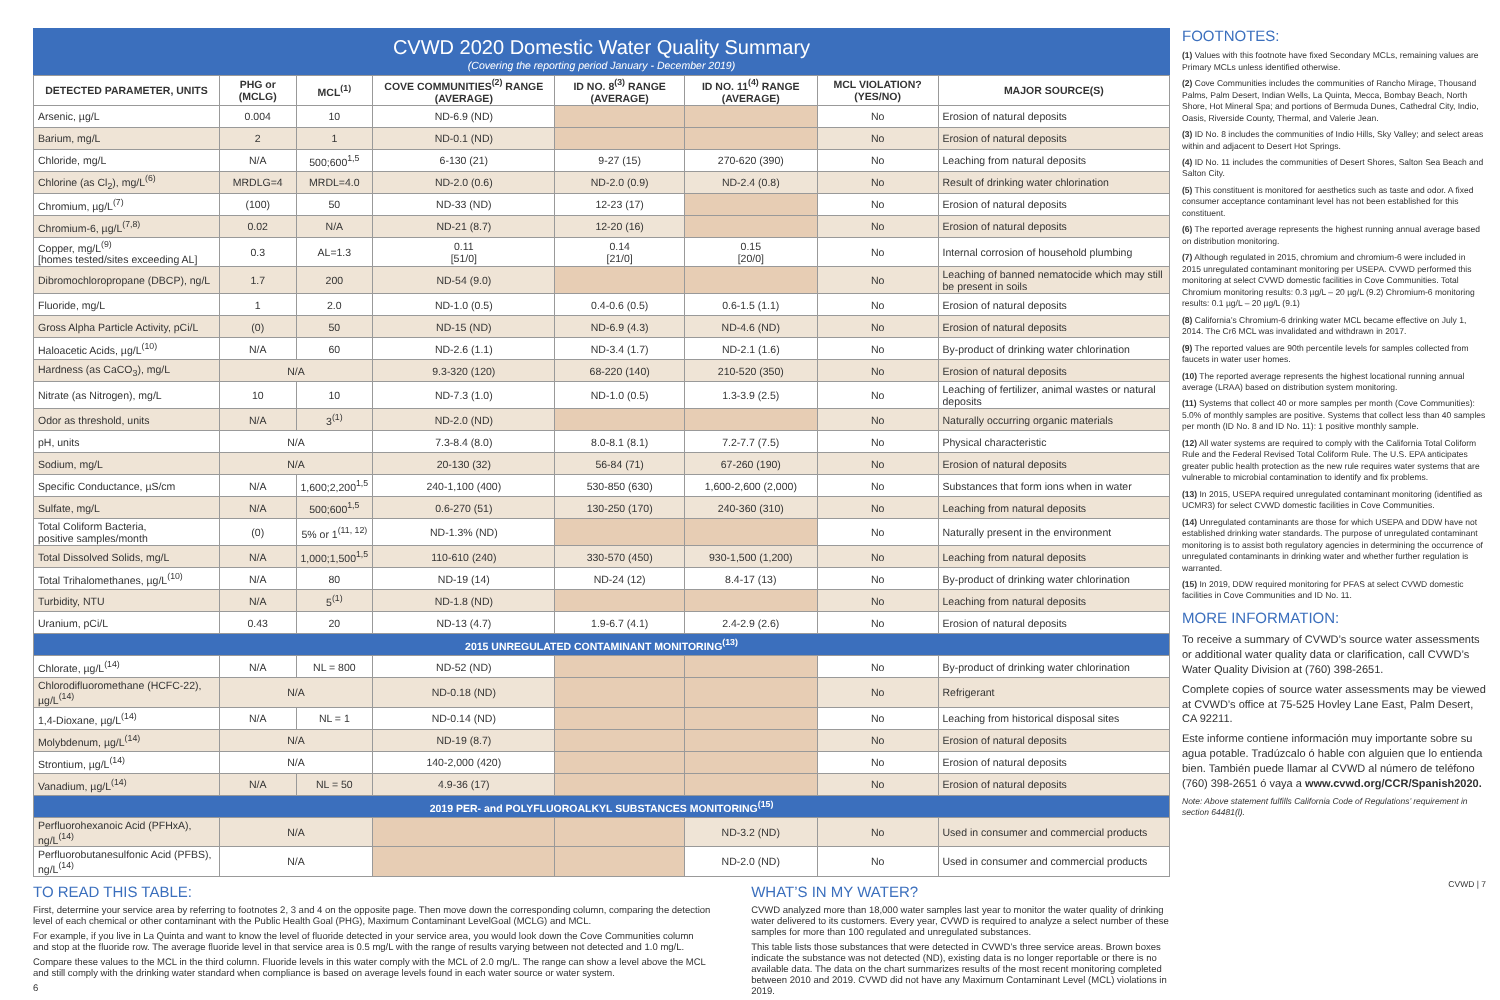CVWD 2020 Domestic Water Quality Summary
(Covering the reporting period January - December 2019)
| DETECTED PARAMETER, UNITS | PHG or (MCLG) | MCL<sup>(1)</sup> | COVE COMMUNITIES<sup>(2)</sup> RANGE (AVERAGE) | ID NO. 8<sup>(3)</sup> RANGE (AVERAGE) | ID NO. 11<sup>(4)</sup> RANGE (AVERAGE) | MCL VIOLATION? (YES/NO) | MAJOR SOURCE(S) |
| --- | --- | --- | --- | --- | --- | --- | --- |
| Arsenic, µg/L | 0.004 | 10 | ND-6.9 (ND) | | | No | Erosion of natural deposits |
| Barium, mg/L | 2 | 1 | ND-0.1 (ND) | | | No | Erosion of natural deposits |
| Chloride, mg/L | N/A | 500;600<sup>1,5</sup> | 6-130 (21) | 9-27 (15) | 270-620 (390) | No | Leaching from natural deposits |
| Chlorine (as Cl<sub>2</sub>), mg/L<sup>(6)</sup> | MRDLG=4 | MRDL=4.0 | ND-2.0 (0.6) | ND-2.0 (0.9) | ND-2.4 (0.8) | No | Result of drinking water chlorination |
| Chromium, µg/L<sup>(7)</sup> | (100) | 50 | ND-33 (ND) | 12-23 (17) | | No | Erosion of natural deposits |
| Chromium-6, µg/L<sup>(7,8)</sup> | 0.02 | N/A | ND-21 (8.7) | 12-20 (16) | | No | Erosion of natural deposits |
| Copper, mg/L<sup>(9)</sup> [homes tested/sites exceeding AL] | 0.3 | AL=1.3 | 0.11 [51/0] | 0.14 [21/0] | 0.15 [20/0] | No | Internal corrosion of household plumbing |
| Dibromochloropropane (DBCP), ng/L | 1.7 | 200 | ND-54 (9.0) | | | No | Leaching of banned nematocide which may still be present in soils |
| Fluoride, mg/L | 1 | 2.0 | ND-1.0 (0.5) | 0.4-0.6 (0.5) | 0.6-1.5 (1.1) | No | Erosion of natural deposits |
| Gross Alpha Particle Activity, pCi/L | (0) | 50 | ND-15 (ND) | ND-6.9 (4.3) | ND-4.6 (ND) | No | Erosion of natural deposits |
| Haloacetic Acids, µg/L<sup>(10)</sup> | N/A | 60 | ND-2.6 (1.1) | ND-3.4 (1.7) | ND-2.1 (1.6) | No | By-product of drinking water chlorination |
| Hardness (as CaCO<sub>3</sub>), mg/L | N/A | | 9.3-320 (120) | 68-220 (140) | 210-520 (350) | No | Erosion of natural deposits |
| Nitrate (as Nitrogen), mg/L | 10 | 10 | ND-7.3 (1.0) | ND-1.0 (0.5) | 1.3-3.9 (2.5) | No | Leaching of fertilizer, animal wastes or natural deposits |
| Odor as threshold, units | N/A | 3<sup>(1)</sup> | ND-2.0 (ND) | | | No | Naturally occurring organic materials |
| pH, units | N/A | | 7.3-8.4 (8.0) | 8.0-8.1 (8.1) | 7.2-7.7 (7.5) | No | Physical characteristic |
| Sodium, mg/L | N/A | | 20-130 (32) | 56-84 (71) | 67-260 (190) | No | Erosion of natural deposits |
| Specific Conductance, µS/cm | N/A | 1,600;2,200<sup>1,5</sup> | 240-1,100 (400) | 530-850 (630) | 1,600-2,600 (2,000) | No | Substances that form ions when in water |
| Sulfate, mg/L | N/A | 500;600<sup>1,5</sup> | 0.6-270 (51) | 130-250 (170) | 240-360 (310) | No | Leaching from natural deposits |
| Total Coliform Bacteria, positive samples/month | (0) | 5% or 1<sup>(11, 12)</sup> | ND-1.3% (ND) | | | No | Naturally present in the environment |
| Total Dissolved Solids, mg/L | N/A | 1,000;1,500<sup>1,5</sup> | 110-610 (240) | 330-570 (450) | 930-1,500 (1,200) | No | Leaching from natural deposits |
| Total Trihalomethanes, µg/L<sup>(10)</sup> | N/A | 80 | ND-19 (14) | ND-24 (12) | 8.4-17 (13) | No | By-product of drinking water chlorination |
| Turbidity, NTU | N/A | 5<sup>(1)</sup> | ND-1.8 (ND) | | | No | Leaching from natural deposits |
| Uranium, pCi/L | 0.43 | 20 | ND-13 (4.7) | 1.9-6.7 (4.1) | 2.4-2.9 (2.6) | No | Erosion of natural deposits |
| 2015 UNREGULATED CONTAMINANT MONITORING<sup>(13)</sup> | | | | | | | |
| Chlorate, µg/L<sup>(14)</sup> | N/A | NL = 800 | ND-52 (ND) | | | No | By-product of drinking water chlorination |
| Chlorodifluoromethane (HCFC-22), µg/L<sup>(14)</sup> | N/A | | ND-0.18 (ND) | | | No | Refrigerant |
| 1,4-Dioxane, µg/L<sup>(14)</sup> | N/A | NL = 1 | ND-0.14 (ND) | | | No | Leaching from historical disposal sites |
| Molybdenum, µg/L<sup>(14)</sup> | N/A | | ND-19 (8.7) | | | No | Erosion of natural deposits |
| Strontium, µg/L<sup>(14)</sup> | N/A | | 140-2,000 (420) | | | No | Erosion of natural deposits |
| Vanadium, µg/L<sup>(14)</sup> | N/A | NL = 50 | 4.9-36 (17) | | | No | Erosion of natural deposits |
| 2019 PER- and POLYFLUOROALKYL SUBSTANCES MONITORING<sup>(15)</sup> | | | | | | | |
| Perfluorohexanoic Acid (PFHxA), ng/L<sup>(14)</sup> | N/A | | | | ND-3.2 (ND) | No | Used in consumer and commercial products |
| Perfluorobutanesulfonic Acid (PFBS), ng/L<sup>(14)</sup> | N/A | | | | ND-2.0 (ND) | No | Used in consumer and commercial products |
TO READ THIS TABLE:
First, determine your service area by referring to footnotes 2, 3 and 4 on the opposite page. Then move down the corresponding column, comparing the detection level of each chemical or other contaminant with the Public Health Goal (PHG), Maximum Contaminant LevelGoal (MCLG) and MCL.
For example, if you live in La Quinta and want to know the level of fluoride detected in your service area, you would look down the Cove Communities column and stop at the fluoride row. The average fluoride level in that service area is 0.5 mg/L with the range of results varying between not detected and 1.0 mg/L.
Compare these values to the MCL in the third column. Fluoride levels in this water comply with the MCL of 2.0 mg/L. The range can show a level above the MCL and still comply with the drinking water standard when compliance is based on average levels found in each water source or water system.
6
WHAT’S IN MY WATER?
CVWD analyzed more than 18,000 water samples last year to monitor the water quality of drinking water delivered to its customers. Every year, CVWD is required to analyze a select number of these samples for more than 100 regulated and unregulated substances.
This table lists those substances that were detected in CVWD’s three service areas. Brown boxes indicate the substance was not detected (ND), existing data is no longer reportable or there is no available data. The data on the chart summarizes results of the most recent monitoring completed between 2010 and 2019. CVWD did not have any Maximum Contaminant Level (MCL) violations in 2019.
FOOTNOTES:
(1) Values with this footnote have fixed Secondary MCLs, remaining values are Primary MCLs unless identified otherwise.
(2) Cove Communities includes the communities of Rancho Mirage, Thousand Palms, Palm Desert, Indian Wells, La Quinta, Mecca, Bombay Beach, North Shore, Hot Mineral Spa; and portions of Bermuda Dunes, Cathedral City, Indio, Oasis, Riverside County, Thermal, and Valerie Jean.
(3) ID No. 8 includes the communities of Indio Hills, Sky Valley; and select areas within and adjacent to Desert Hot Springs.
(4) ID No. 11 includes the communities of Desert Shores, Salton Sea Beach and Salton City.
(5) This constituent is monitored for aesthetics such as taste and odor. A fixed consumer acceptance contaminant level has not been established for this constituent.
(6) The reported average represents the highest running annual average based on distribution monitoring.
(7) Although regulated in 2015, chromium and chromium-6 were included in 2015 unregulated contaminant monitoring per USEPA. CVWD performed this monitoring at select CVWD domestic facilities in Cove Communities. Total Chromium monitoring results: 0.3 µg/L – 20 µg/L (9.2) Chromium-6 monitoring results: 0.1 µg/L – 20 µg/L (9.1)
(8) California’s Chromium-6 drinking water MCL became effective on July 1, 2014. The Cr6 MCL was invalidated and withdrawn in 2017.
(9) The reported values are 90th percentile levels for samples collected from faucets in water user homes.
(10) The reported average represents the highest locational running annual average (LRAA) based on distribution system monitoring.
(11) Systems that collect 40 or more samples per month (Cove Communities): 5.0% of monthly samples are positive. Systems that collect less than 40 samples per month (ID No. 8 and ID No. 11): 1 positive monthly sample.
(12) All water systems are required to comply with the California Total Coliform Rule and the Federal Revised Total Coliform Rule. The U.S. EPA anticipates greater public health protection as the new rule requires water systems that are vulnerable to microbial contamination to identify and fix problems.
(13) In 2015, USEPA required unregulated contaminant monitoring (identified as UCMR3) for select CVWD domestic facilities in Cove Communities.
(14) Unregulated contaminants are those for which USEPA and DDW have not established drinking water standards. The purpose of unregulated contaminant monitoring is to assist both regulatory agencies in determining the occurrence of unregulated contaminants in drinking water and whether further regulation is warranted.
(15) In 2019, DDW required monitoring for PFAS at select CVWD domestic facilities in Cove Communities and ID No. 11.
MORE INFORMATION:
To receive a summary of CVWD’s source water assessments or additional water quality data or clarification, call CVWD’s Water Quality Division at (760) 398-2651.
Complete copies of source water assessments may be viewed at CVWD’s office at 75-525 Hovley Lane East, Palm Desert, CA 92211.
Este informe contiene información muy importante sobre su agua potable. Tradúzcalo ó hable con alguien que lo entienda bien. También puede llamar al CVWD al número de teléfono (760) 398-2651 ó vaya a www.cvwd.org/CCR/Spanish2020.
Note: Above statement fulfills California Code of Regulations’ requirement in section 64481(l).
CVWD | 7